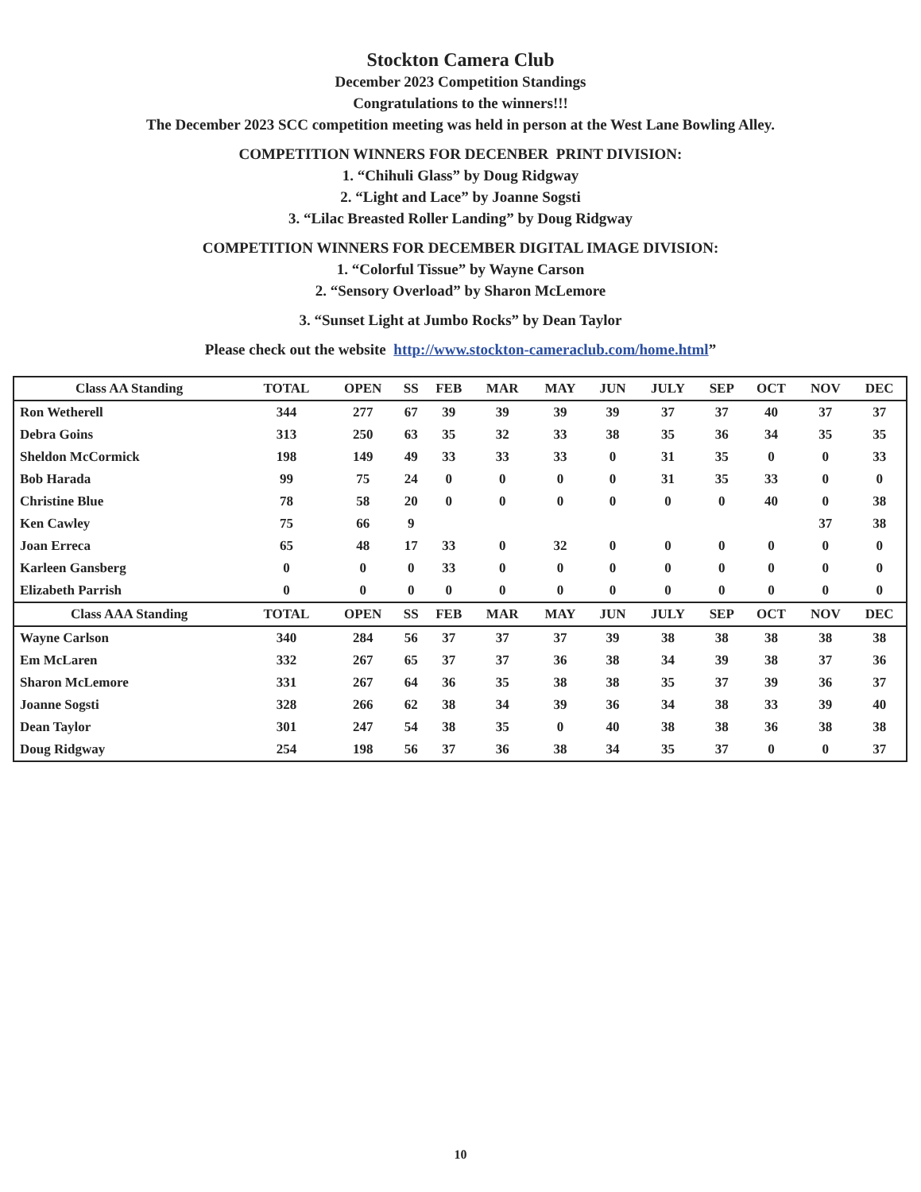Stockton Camera Club
December 2023 Competition Standings
Congratulations to the winners!!!
The December 2023 SCC competition meeting was held in person at the West Lane Bowling Alley.
COMPETITION WINNERS FOR DECENBER PRINT DIVISION:
1. “Chihuli Glass” by Doug Ridgway
2. “Light and Lace” by Joanne Sogsti
3. “Lilac Breasted Roller Landing” by Doug Ridgway
COMPETITION WINNERS FOR DECEMBER DIGITAL IMAGE DIVISION:
1. “Colorful Tissue” by Wayne Carson
2. “Sensory Overload” by Sharon McLemore
3. “Sunset Light at Jumbo Rocks” by Dean Taylor
Please check out the website http://www.stockton-cameraclub.com/home.html”
| Class AA Standing | TOTAL | OPEN | SS | FEB | MAR | MAY | JUN | JULY | SEP | OCT | NOV | DEC |
| --- | --- | --- | --- | --- | --- | --- | --- | --- | --- | --- | --- | --- |
| Ron Wetherell | 344 | 277 | 67 | 39 | 39 | 39 | 39 | 37 | 37 | 40 | 37 | 37 |
| Debra Goins | 313 | 250 | 63 | 35 | 32 | 33 | 38 | 35 | 36 | 34 | 35 | 35 |
| Sheldon McCormick | 198 | 149 | 49 | 33 | 33 | 33 | 0 | 31 | 35 | 0 | 0 | 33 |
| Bob Harada | 99 | 75 | 24 | 0 | 0 | 0 | 0 | 31 | 35 | 33 | 0 | 0 |
| Christine Blue | 78 | 58 | 20 | 0 | 0 | 0 | 0 | 0 | 0 | 40 | 0 | 38 |
| Ken Cawley | 75 | 66 | 9 | | | | | | | | 37 | 38 |
| Joan Erreca | 65 | 48 | 17 | 33 | 0 | 32 | 0 | 0 | 0 | 0 | 0 | 0 |
| Karleen Gansberg | 0 | 0 | 0 | 33 | 0 | 0 | 0 | 0 | 0 | 0 | 0 | 0 |
| Elizabeth Parrish | 0 | 0 | 0 | 0 | 0 | 0 | 0 | 0 | 0 | 0 | 0 | 0 |
| Class AAA Standing | TOTAL | OPEN | SS | FEB | MAR | MAY | JUN | JULY | SEP | OCT | NOV | DEC |
| Wayne Carlson | 340 | 284 | 56 | 37 | 37 | 37 | 39 | 38 | 38 | 38 | 38 | 38 |
| Em McLaren | 332 | 267 | 65 | 37 | 37 | 36 | 38 | 34 | 39 | 38 | 37 | 36 |
| Sharon McLemore | 331 | 267 | 64 | 36 | 35 | 38 | 38 | 35 | 37 | 39 | 36 | 37 |
| Joanne Sogsti | 328 | 266 | 62 | 38 | 34 | 39 | 36 | 34 | 38 | 33 | 39 | 40 |
| Dean Taylor | 301 | 247 | 54 | 38 | 35 | 0 | 40 | 38 | 38 | 36 | 38 | 38 |
| Doug Ridgway | 254 | 198 | 56 | 37 | 36 | 38 | 34 | 35 | 37 | 0 | 0 | 37 |
10